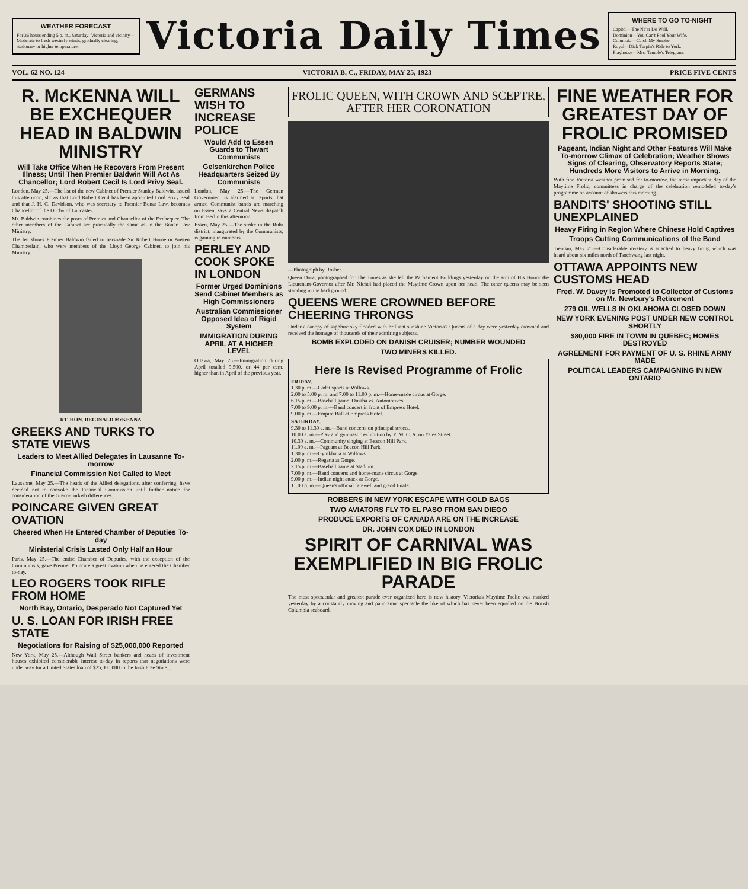WEATHER FORECAST
For 36 hours ending 5 p. m., Saturday: Victoria and vicinity—Moderate to fresh westerly winds, gradually clearing, stationary or higher temperature.
Victoria Daily Times
WHERE TO GO TO-NIGHT
Capitol—The Ne'er Do Well.
Dominion—You Can't Fool Your Wife.
Columbia—Catch My Smoke.
Royal—Dick Turpin's Ride to York.
Playhouse—Mrs. Temple's Telegram.
VOL. 62 NO. 124 VICTORIA B. C., FRIDAY, MAY 25, 1923 PRICE FIVE CENTS
R. McKENNA WILL BE EXCHEQUER HEAD IN BALDWIN MINISTRY
Will Take Office When He Recovers From Present Illness; Until Then Premier Baldwin Will Act As Chancellor; Lord Robert Cecil Is Lord Privy Seal.
London, May 25.—The list of the new Cabinet of Premier Stanley Baldwin, issued this afternoon, shows that Lord Robert Cecil has been appointed Lord Privy Seal and that J. H. C. Davidson, who was secretary to Premier Bonar Law, becomes Chancellor of the Duchy of Lancaster.
Mr. Baldwin combines the posts of Premier and Chancellor of the Exchequer. The other members of the Cabinet are practically the same as in the Bonar Law Ministry.
The list shows Premier Baldwin failed to persuade Sir Robert Horne or Austen Chamberlain, who were members of the Lloyd George Cabinet, to join his Ministry.
RT. HON. REGINALD McKENNA
GREEKS AND TURKS TO STATE VIEWS
Leaders to Meet Allied Delegates in Lausanne To-morrow
Financial Commission Not Called to Meet
Lausanne, May 25.—The heads of the Allied delegations, after conferring, have decided not to convoke the Financial Commission until further notice for consideration of the Greco-Turkish differences.
POINCARE GIVEN GREAT OVATION
Cheered When He Entered Chamber of Deputies To-day
Ministerial Crisis Lasted Only Half an Hour
Paris, May 25.—The entire Chamber of Deputies, with the exception of the Communists, gave Premier Poincare a great ovation when he entered the Chamber to-day.
LEO ROGERS TOOK RIFLE FROM HOME
North Bay, Ontario, Desperado Not Captured Yet
U. S. LOAN FOR IRISH FREE STATE
Negotiations for Raising of $25,000,000 Reported
New York, May 25.—Although Wall Street bankers and heads of investment houses exhibited considerable interest to-day in reports that negotiations were under way for a United States loan of $25,000,000 to the Irish Free State...
GERMANS WISH TO INCREASE POLICE
Would Add to Essen Guards to Thwart Communists
Gelsenkirchen Police Headquarters Seized By Communists
London, May 25.—The German Government is alarmed at reports that armed Communist bands are marching on Essen, says a Central News dispatch from Berlin this afternoon.
Essen, May 25.—The strike in the Ruhr district, inaugurated by the Communists, is gaining in numbers.
PERLEY AND COOK SPOKE IN LONDON
Former Urged Dominions Send Cabinet Members as High Commissioners
Australian Commissioner Opposed Idea of Rigid System
IMMIGRATION DURING APRIL AT A HIGHER LEVEL
Ottawa, May 25.—Immigration during April totalled 9,500, or 44 per cent. higher than in April of the previous year.
FROLIC QUEEN, WITH CROWN AND SCEPTRE, AFTER HER CORONATION
—Photograph by Rosher.
Queen Dora, photographed for The Times as she left the Parliament Buildings yesterday on the arm of His Honor the Lieutenant-Governor after Mr. Nichol had placed the Maytime Crown upon her head. The other queens may be seen standing in the background.
QUEENS WERE CROWNED BEFORE CHEERING THRONGS
Under a canopy of sapphire sky flooded with brilliant sunshine Victoria's Queens of a day were yesterday crowned and received the homage of thousands of their admiring subjects.
BOMB EXPLODED ON DANISH CRUISER; NUMBER WOUNDED
TWO MINERS KILLED.
Here Is Revised Programme of Frolic
FRIDAY.
1.30 p. m.—Cadet sports at Willows.
2.00 to 5.00 p. m. and 7.00 to 11.00 p. m.—Home-made circus at Gorge.
6.15 p. m.—Baseball game. Omaha vs. Automotives.
7.00 to 9.00 p. m.—Band concert in front of Empress Hotel.
9.00 p. m.—Empire Ball at Empress Hotel.
SATURDAY.
9.30 to 11.30 a. m.—Band concerts on principal streets.
10.00 a. m.—Play and gymnastic exhibition by Y. M. C. A. on Yates Street.
10.30 a. m.—Community singing at Beacon Hill Park.
11.00 a. m.—Pageant at Beacon Hill Park.
1.30 p. m.—Gymkhana at Willows.
2.00 p. m.—Regatta at Gorge.
2.15 p. m.—Baseball game at Stadium.
7.00 p. m.—Band concerts and home-made circus at Gorge.
9.00 p. m.—Indian night attack at Gorge.
11.00 p. m.—Queen's official farewell and grand finale.
ROBBERS IN NEW YORK ESCAPE WITH GOLD BAGS
TWO AVIATORS FLY TO EL PASO FROM SAN DIEGO
PRODUCE EXPORTS OF CANADA ARE ON THE INCREASE
DR. JOHN COX DIED IN LONDON
SPIRIT OF CARNIVAL WAS EXEMPLIFIED IN BIG FROLIC PARADE
The most spectacular and greatest parade ever organized here is now history. Victoria's Maytime Frolic was marked yesterday by a constantly moving and panoramic spectacle the like of which has never been equalled on the British Columbia seaboard.
FINE WEATHER FOR GREATEST DAY OF FROLIC PROMISED
Pageant, Indian Night and Other Features Will Make To-morrow Climax of Celebration; Weather Shows Signs of Clearing, Observatory Reports State; Hundreds More Visitors to Arrive in Morning.
With fine Victoria weather promised for to-morrow, the most important day of the Maytime Frolic, committees in charge of the celebration remodeled to-day's programme on account of showers this morning.
BANDITS' SHOOTING STILL UNEXPLAINED
Heavy Firing in Region Where Chinese Hold Captives
Troops Cutting Communications of the Band
Tientsin, May 25.—Considerable mystery is attached to heavy firing which was heard about six miles north of Tsochwang last night.
OTTAWA APPOINTS NEW CUSTOMS HEAD
Fred. W. Davey Is Promoted to Collector of Customs on Mr. Newbury's Retirement
279 OIL WELLS IN OKLAHOMA CLOSED DOWN
NEW YORK EVENING POST UNDER NEW CONTROL SHORTLY
$80,000 FIRE IN TOWN IN QUEBEC; HOMES DESTROYED
AGREEMENT FOR PAYMENT OF U. S. RHINE ARMY MADE
POLITICAL LEADERS CAMPAIGNING IN NEW ONTARIO